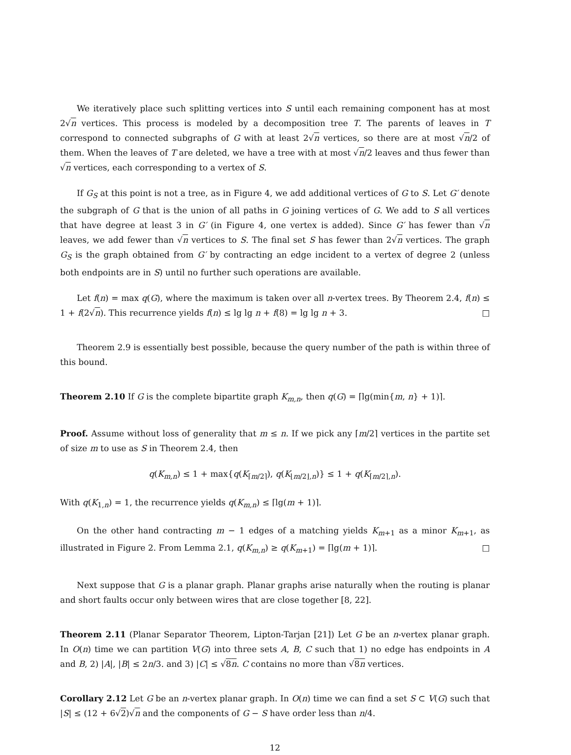We iteratively place such splitting vertices into S until each remaining component has at most 2√n vertices. This process is modeled by a decomposition tree T. The parents of leaves in T correspond to connected subgraphs of G with at least 2√n vertices, so there are at most √n/2 of them. When the leaves of T are deleted, we have a tree with at most √n/2 leaves and thus fewer than √n vertices, each corresponding to a vertex of S.
If G<sub>S</sub> at this point is not a tree, as in Figure 4, we add additional vertices of G to S. Let G′ denote the subgraph of G that is the union of all paths in G joining vertices of G. We add to S all vertices that have degree at least 3 in G′ (in Figure 4, one vertex is added). Since G′ has fewer than √n leaves, we add fewer than √n vertices to S. The final set S has fewer than 2√n vertices. The graph G<sub>S</sub> is the graph obtained from G′ by contracting an edge incident to a vertex of degree 2 (unless both endpoints are in S) until no further such operations are available.
Let f(n) = max q(G), where the maximum is taken over all n-vertex trees. By Theorem 2.4, f(n) ≤ 1 + f(2√n). This recurrence yields f(n) ≤ lg lg n + f(8) = lg lg n + 3. □
Theorem 2.9 is essentially best possible, because the query number of the path is within three of this bound.
Theorem 2.10 If G is the complete bipartite graph K<sub>m,n</sub>, then q(G) = ⌈lg(min{m, n} + 1)⌉.
Proof. Assume without loss of generality that m ≤ n. If we pick any ⌈m/2⌉ vertices in the partite set of size m to use as S in Theorem 2.4, then
q(K<sub>m,n</sub>) ≤ 1 + max{q(K<sub>⌈m/2⌉</sub>), q(K<sub>⌊m/2⌋,n</sub>)} ≤ 1 + q(K<sub>⌈m/2⌉,n</sub>).
With q(K<sub>1,n</sub>) = 1, the recurrence yields q(K<sub>m,n</sub>) ≤ ⌈lg(m + 1)⌉.
On the other hand contracting m − 1 edges of a matching yields K<sub>m+1</sub> as a minor K<sub>m+1</sub>, as illustrated in Figure 2. From Lemma 2.1, q(K<sub>m,n</sub>) ≥ q(K<sub>m+1</sub>) = ⌈lg(m + 1)⌉. □
Next suppose that G is a planar graph. Planar graphs arise naturally when the routing is planar and short faults occur only between wires that are close together [8, 22].
Theorem 2.11 (Planar Separator Theorem, Lipton-Tarjan [21]) Let G be an n-vertex planar graph. In O(n) time we can partition V(G) into three sets A, B, C such that 1) no edge has endpoints in A and B, 2) |A|, |B| ≤ 2n/3. and 3) |C| ≤ √8n. C contains no more than √8n vertices.
Corollary 2.12 Let G be an n-vertex planar graph. In O(n) time we can find a set S ⊂ V(G) such that |S| ≤ (12 + 6√2)√n and the components of G − S have order less than n/4.
12